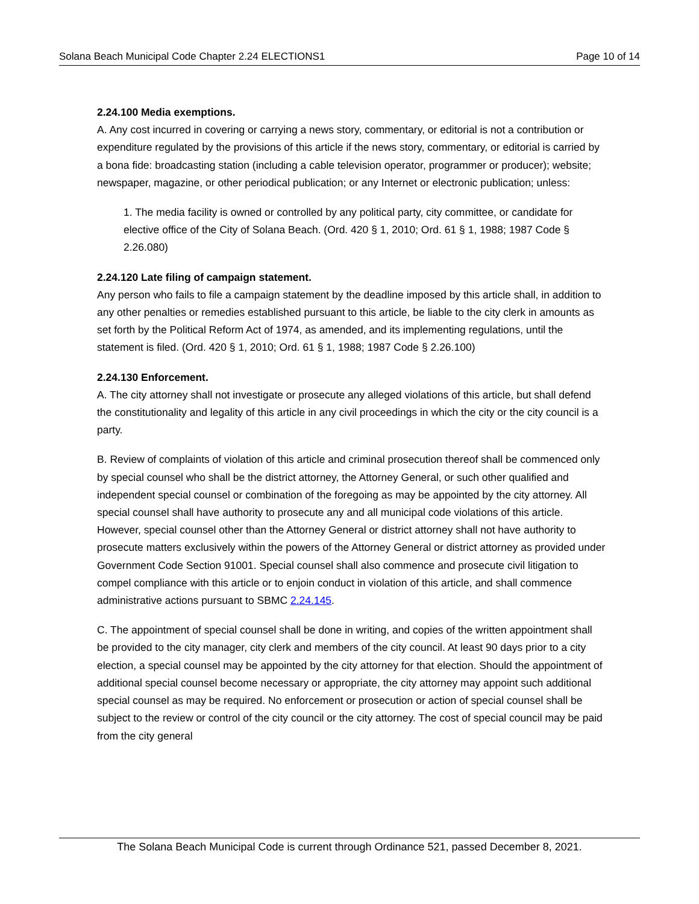Solana Beach Municipal Code Chapter 2.24 ELECTIONS1 Page 10 of 14
2.24.100 Media exemptions.
A. Any cost incurred in covering or carrying a news story, commentary, or editorial is not a contribution or expenditure regulated by the provisions of this article if the news story, commentary, or editorial is carried by a bona fide: broadcasting station (including a cable television operator, programmer or producer); website; newspaper, magazine, or other periodical publication; or any Internet or electronic publication; unless:
1. The media facility is owned or controlled by any political party, city committee, or candidate for elective office of the City of Solana Beach. (Ord. 420 § 1, 2010; Ord. 61 § 1, 1988; 1987 Code § 2.26.080)
2.24.120 Late filing of campaign statement.
Any person who fails to file a campaign statement by the deadline imposed by this article shall, in addition to any other penalties or remedies established pursuant to this article, be liable to the city clerk in amounts as set forth by the Political Reform Act of 1974, as amended, and its implementing regulations, until the statement is filed. (Ord. 420 § 1, 2010; Ord. 61 § 1, 1988; 1987 Code § 2.26.100)
2.24.130 Enforcement.
A. The city attorney shall not investigate or prosecute any alleged violations of this article, but shall defend the constitutionality and legality of this article in any civil proceedings in which the city or the city council is a party.
B. Review of complaints of violation of this article and criminal prosecution thereof shall be commenced only by special counsel who shall be the district attorney, the Attorney General, or such other qualified and independent special counsel or combination of the foregoing as may be appointed by the city attorney. All special counsel shall have authority to prosecute any and all municipal code violations of this article. However, special counsel other than the Attorney General or district attorney shall not have authority to prosecute matters exclusively within the powers of the Attorney General or district attorney as provided under Government Code Section 91001. Special counsel shall also commence and prosecute civil litigation to compel compliance with this article or to enjoin conduct in violation of this article, and shall commence administrative actions pursuant to SBMC 2.24.145.
C. The appointment of special counsel shall be done in writing, and copies of the written appointment shall be provided to the city manager, city clerk and members of the city council. At least 90 days prior to a city election, a special counsel may be appointed by the city attorney for that election. Should the appointment of additional special counsel become necessary or appropriate, the city attorney may appoint such additional special counsel as may be required. No enforcement or prosecution or action of special counsel shall be subject to the review or control of the city council or the city attorney. The cost of special council may be paid from the city general
The Solana Beach Municipal Code is current through Ordinance 521, passed December 8, 2021.